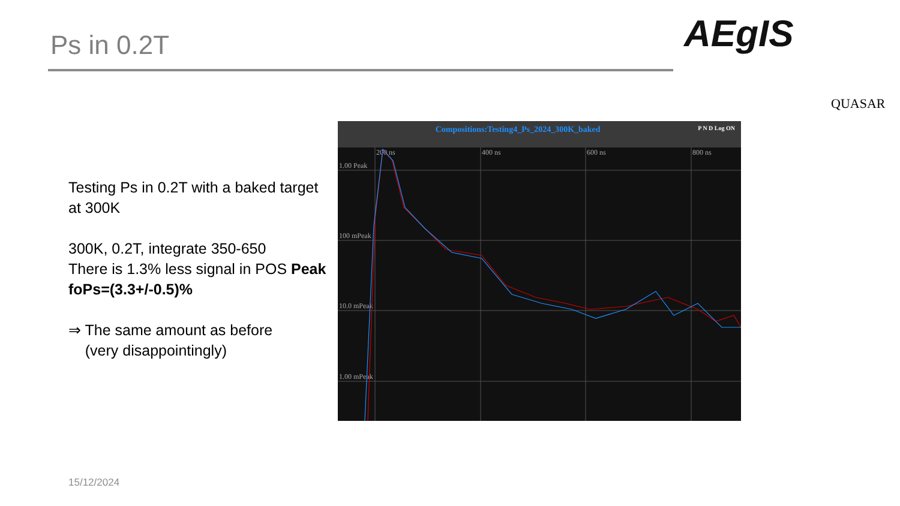Ps in 0.2T AEgIS
QUASAR
Testing Ps in 0.2T with a baked target at 300K
300K, 0.2T, integrate 350-650
There is 1.3% less signal in POS Peak
foPs=(3.3+/-0.5)%
⇒ The same amount as before
(very disappointingly)
Compositions:Testing4_Ps_2024_300K_baked P N D Log ON
200 ns
400 ns
600 ns
800 ns
1.00 Peak
100 mPeak
10.0 mPeak
1.00 mPeak
15/12/2024